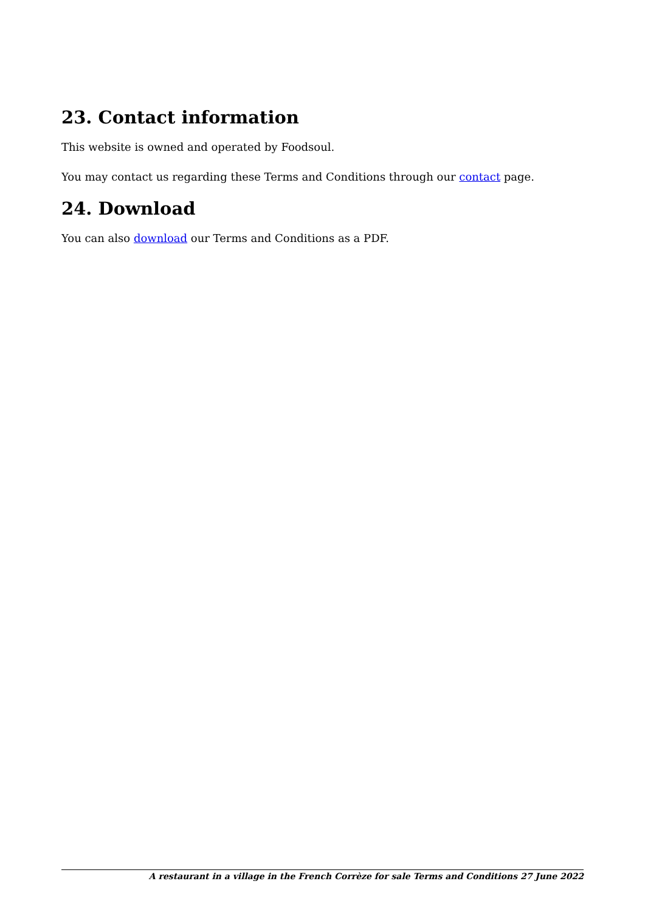23. Contact information
This website is owned and operated by Foodsoul.
You may contact us regarding these Terms and Conditions through our contact page.
24. Download
You can also download our Terms and Conditions as a PDF.
A restaurant in a village in the French Corrèze for sale Terms and Conditions 27 June 2022